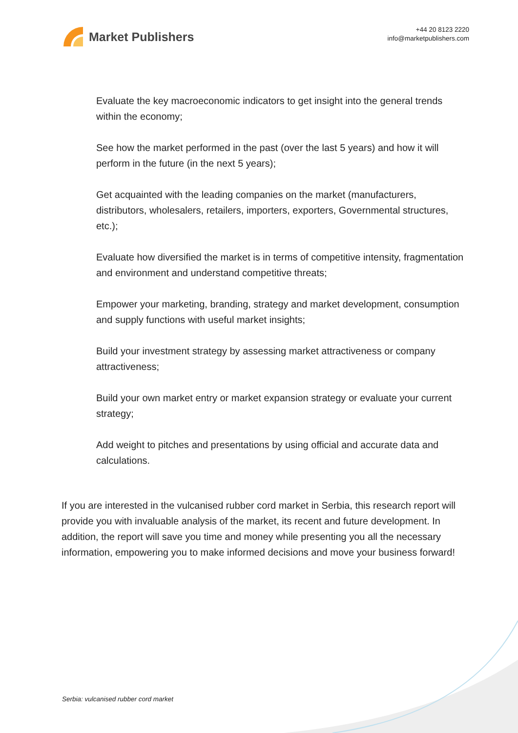Market Publishers
+44 20 8123 2220
info@marketpublishers.com
Evaluate the key macroeconomic indicators to get insight into the general trends within the economy;
See how the market performed in the past (over the last 5 years) and how it will perform in the future (in the next 5 years);
Get acquainted with the leading companies on the market (manufacturers, distributors, wholesalers, retailers, importers, exporters, Governmental structures, etc.);
Evaluate how diversified the market is in terms of competitive intensity, fragmentation and environment and understand competitive threats;
Empower your marketing, branding, strategy and market development, consumption and supply functions with useful market insights;
Build your investment strategy by assessing market attractiveness or company attractiveness;
Build your own market entry or market expansion strategy or evaluate your current strategy;
Add weight to pitches and presentations by using official and accurate data and calculations.
If you are interested in the vulcanised rubber cord market in Serbia, this research report will provide you with invaluable analysis of the market, its recent and future development. In addition, the report will save you time and money while presenting you all the necessary information, empowering you to make informed decisions and move your business forward!
Serbia: vulcanised rubber cord market